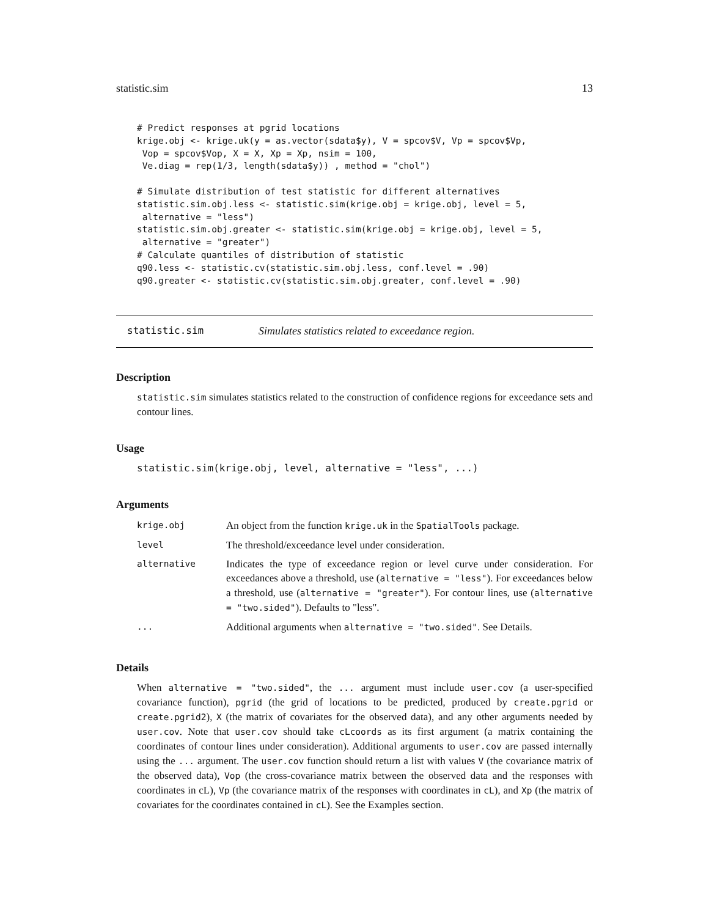statistic.sim 13
# Predict responses at pgrid locations
krige.obj <- krige.uk(y = as.vector(sdata$y), V = spcov$V, Vp = spcov$Vp,
 Vop = spcov$Vop, X = X, Xp = Xp, nsim = 100,
 Ve.diag = rep(1/3, length(sdata$y)) , method = "chol")

# Simulate distribution of test statistic for different alternatives
statistic.sim.obj.less <- statistic.sim(krige.obj = krige.obj, level = 5,
 alternative = "less")
statistic.sim.obj.greater <- statistic.sim(krige.obj = krige.obj, level = 5,
 alternative = "greater")
# Calculate quantiles of distribution of statistic
q90.less <- statistic.cv(statistic.sim.obj.less, conf.level = .90)
q90.greater <- statistic.cv(statistic.sim.obj.greater, conf.level = .90)
statistic.sim Simulates statistics related to exceedance region.
Description
statistic.sim simulates statistics related to the construction of confidence regions for exceedance sets and contour lines.
Usage
statistic.sim(krige.obj, level, alternative = "less", ...)
Arguments
| krige.obj | An object from the function krige.uk in the SpatialTools package. |
| level | The threshold/exceedance level under consideration. |
| alternative | Indicates the type of exceedance region or level curve under consideration. For exceedances above a threshold, use ( alternative = "less" ). For exceedances below a threshold, use ( alternative = "greater" ). For contour lines, use ( alternative = "two.sided" ). Defaults to "less". |
| ... | Additional arguments when alternative = "two.sided" . See Details. |
Details
When alternative = "two.sided", the ... argument must include user.cov (a user-specified covariance function), pgrid (the grid of locations to be predicted, produced by create.pgrid or create.pgrid2), X (the matrix of covariates for the observed data), and any other arguments needed by user.cov. Note that user.cov should take cLcoords as its first argument (a matrix containing the coordinates of contour lines under consideration). Additional arguments to user.cov are passed internally using the ... argument. The user.cov function should return a list with values V (the covariance matrix of the observed data), Vop (the cross-covariance matrix between the observed data and the responses with coordinates in cL), Vp (the covariance matrix of the responses with coordinates in cL), and Xp (the matrix of covariates for the coordinates contained in cL). See the Examples section.